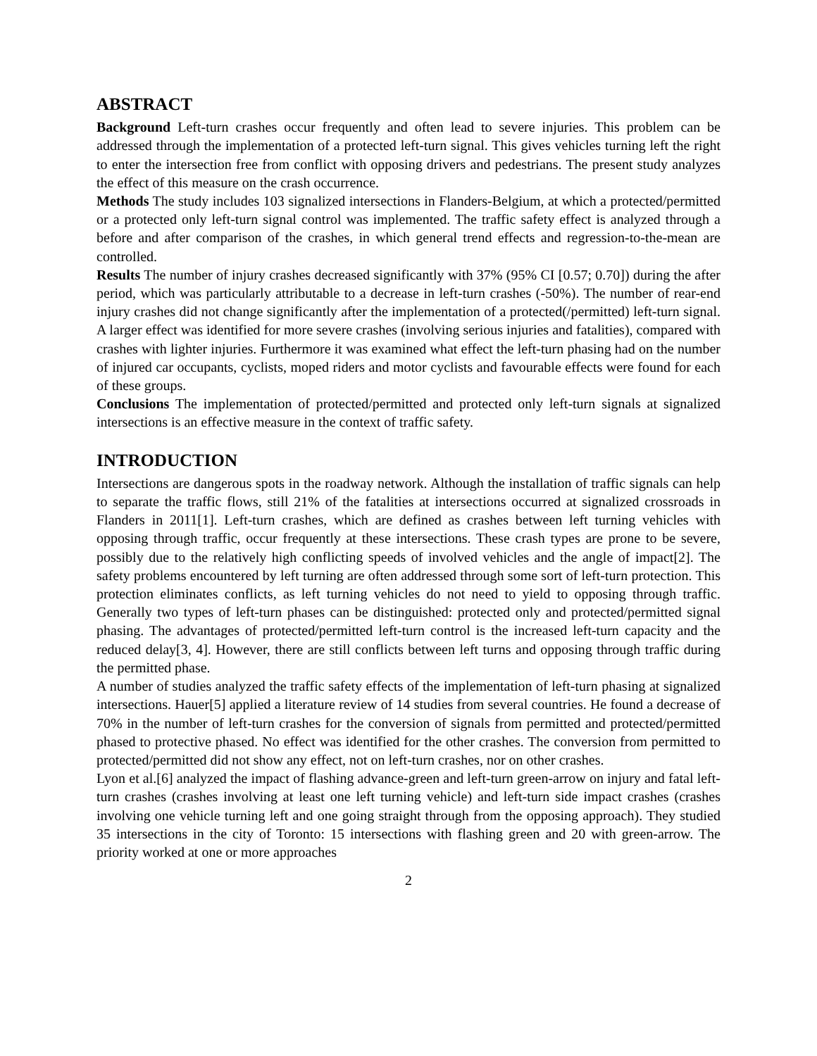ABSTRACT
Background Left-turn crashes occur frequently and often lead to severe injuries. This problem can be addressed through the implementation of a protected left-turn signal. This gives vehicles turning left the right to enter the intersection free from conflict with opposing drivers and pedestrians. The present study analyzes the effect of this measure on the crash occurrence.
Methods The study includes 103 signalized intersections in Flanders-Belgium, at which a protected/permitted or a protected only left-turn signal control was implemented. The traffic safety effect is analyzed through a before and after comparison of the crashes, in which general trend effects and regression-to-the-mean are controlled.
Results The number of injury crashes decreased significantly with 37% (95% CI [0.57; 0.70]) during the after period, which was particularly attributable to a decrease in left-turn crashes (-50%). The number of rear-end injury crashes did not change significantly after the implementation of a protected(/permitted) left-turn signal. A larger effect was identified for more severe crashes (involving serious injuries and fatalities), compared with crashes with lighter injuries. Furthermore it was examined what effect the left-turn phasing had on the number of injured car occupants, cyclists, moped riders and motor cyclists and favourable effects were found for each of these groups.
Conclusions The implementation of protected/permitted and protected only left-turn signals at signalized intersections is an effective measure in the context of traffic safety.
INTRODUCTION
Intersections are dangerous spots in the roadway network. Although the installation of traffic signals can help to separate the traffic flows, still 21% of the fatalities at intersections occurred at signalized crossroads in Flanders in 2011[1]. Left-turn crashes, which are defined as crashes between left turning vehicles with opposing through traffic, occur frequently at these intersections. These crash types are prone to be severe, possibly due to the relatively high conflicting speeds of involved vehicles and the angle of impact[2]. The safety problems encountered by left turning are often addressed through some sort of left-turn protection. This protection eliminates conflicts, as left turning vehicles do not need to yield to opposing through traffic. Generally two types of left-turn phases can be distinguished: protected only and protected/permitted signal phasing. The advantages of protected/permitted left-turn control is the increased left-turn capacity and the reduced delay[3, 4]. However, there are still conflicts between left turns and opposing through traffic during the permitted phase.
A number of studies analyzed the traffic safety effects of the implementation of left-turn phasing at signalized intersections. Hauer[5] applied a literature review of 14 studies from several countries. He found a decrease of 70% in the number of left-turn crashes for the conversion of signals from permitted and protected/permitted phased to protective phased. No effect was identified for the other crashes. The conversion from permitted to protected/permitted did not show any effect, not on left-turn crashes, nor on other crashes.
Lyon et al.[6] analyzed the impact of flashing advance-green and left-turn green-arrow on injury and fatal left-turn crashes (crashes involving at least one left turning vehicle) and left-turn side impact crashes (crashes involving one vehicle turning left and one going straight through from the opposing approach). They studied 35 intersections in the city of Toronto: 15 intersections with flashing green and 20 with green-arrow. The priority worked at one or more approaches
2